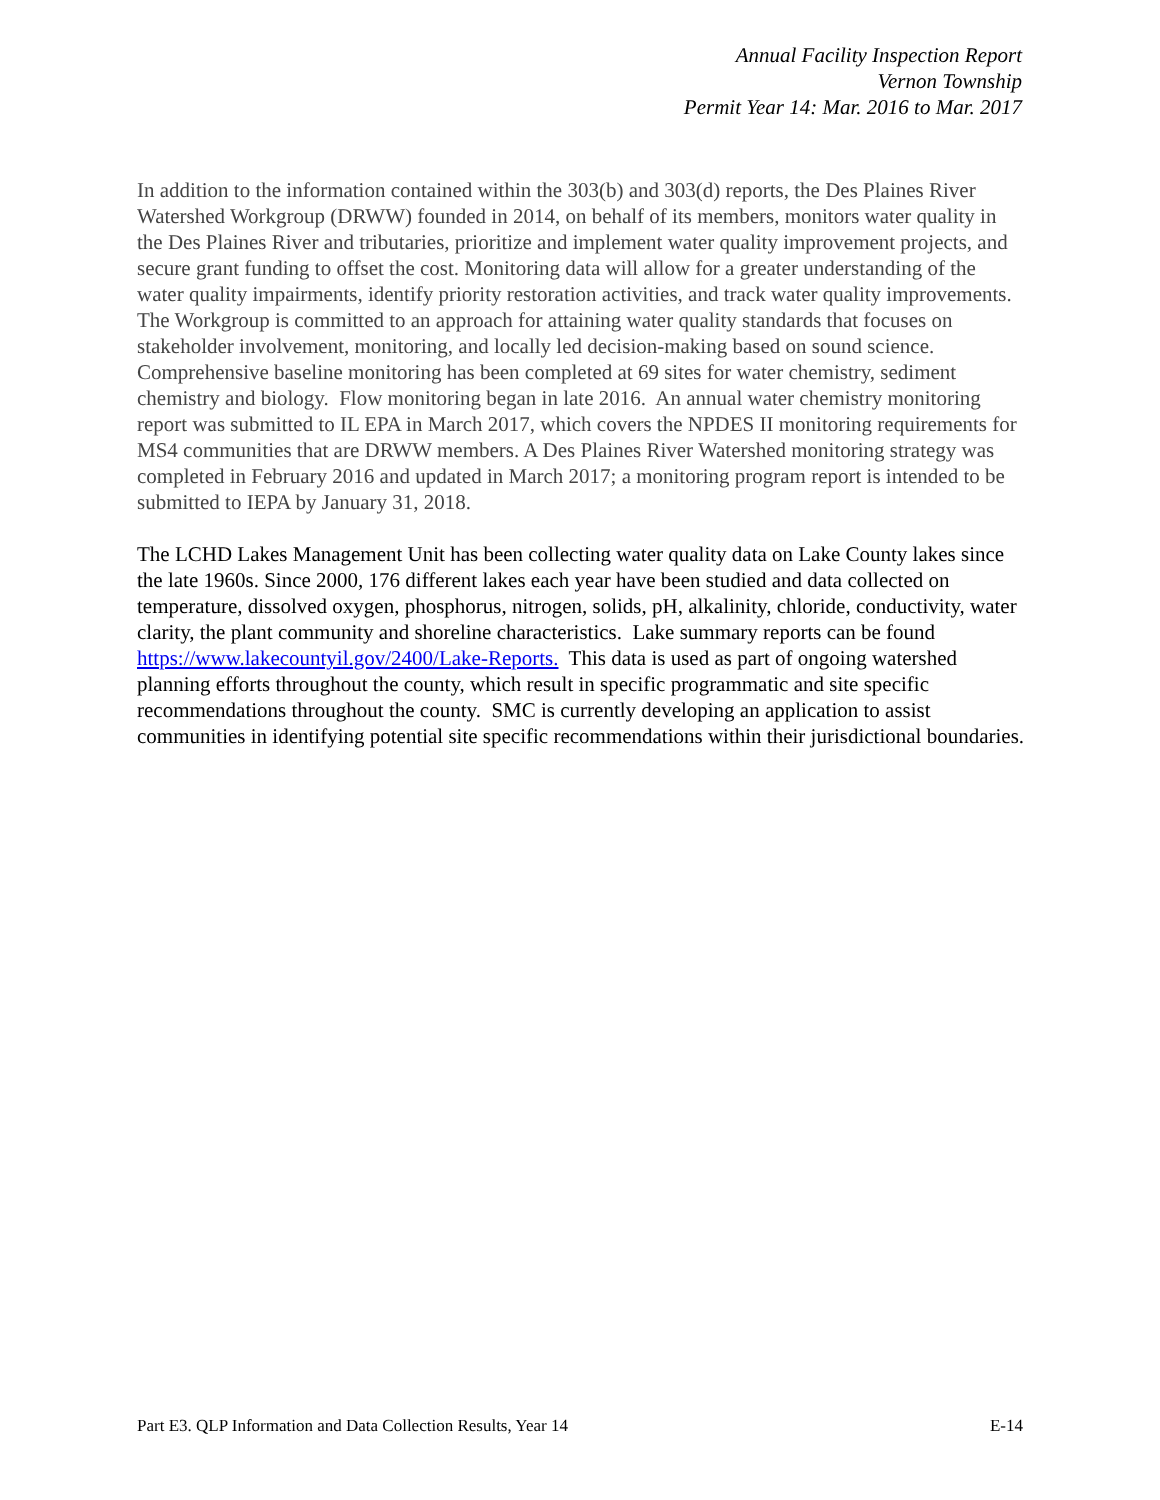Annual Facility Inspection Report
Vernon Township
Permit Year 14: Mar. 2016 to Mar. 2017
In addition to the information contained within the 303(b) and 303(d) reports, the Des Plaines River Watershed Workgroup (DRWW) founded in 2014, on behalf of its members, monitors water quality in the Des Plaines River and tributaries, prioritize and implement water quality improvement projects, and secure grant funding to offset the cost. Monitoring data will allow for a greater understanding of the water quality impairments, identify priority restoration activities, and track water quality improvements. The Workgroup is committed to an approach for attaining water quality standards that focuses on stakeholder involvement, monitoring, and locally led decision-making based on sound science. Comprehensive baseline monitoring has been completed at 69 sites for water chemistry, sediment chemistry and biology. Flow monitoring began in late 2016. An annual water chemistry monitoring report was submitted to IL EPA in March 2017, which covers the NPDES II monitoring requirements for MS4 communities that are DRWW members. A Des Plaines River Watershed monitoring strategy was completed in February 2016 and updated in March 2017; a monitoring program report is intended to be submitted to IEPA by January 31, 2018.
The LCHD Lakes Management Unit has been collecting water quality data on Lake County lakes since the late 1960s. Since 2000, 176 different lakes each year have been studied and data collected on temperature, dissolved oxygen, phosphorus, nitrogen, solids, pH, alkalinity, chloride, conductivity, water clarity, the plant community and shoreline characteristics. Lake summary reports can be found https://www.lakecountyil.gov/2400/Lake-Reports. This data is used as part of ongoing watershed planning efforts throughout the county, which result in specific programmatic and site specific recommendations throughout the county. SMC is currently developing an application to assist communities in identifying potential site specific recommendations within their jurisdictional boundaries.
Part E3. QLP Information and Data Collection Results, Year 14 E-14